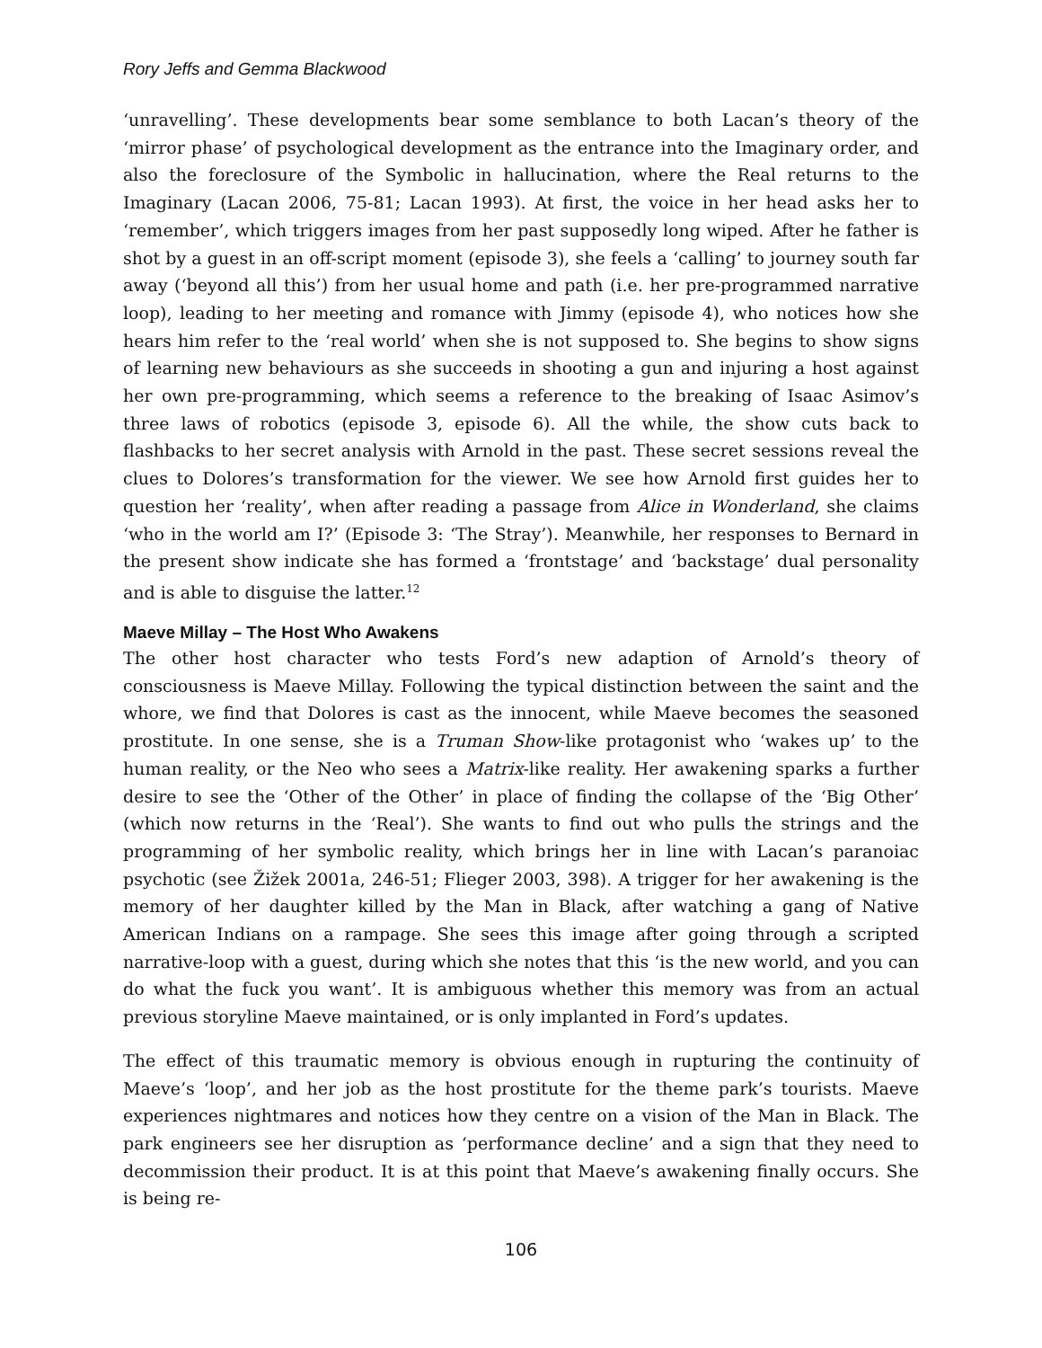Rory Jeffs and Gemma Blackwood
‘unravelling’. These developments bear some semblance to both Lacan’s theory of the ‘mirror phase’ of psychological development as the entrance into the Imaginary order, and also the foreclosure of the Symbolic in hallucination, where the Real returns to the Imaginary (Lacan 2006, 75-81; Lacan 1993). At first, the voice in her head asks her to ‘remember’, which triggers images from her past supposedly long wiped. After he father is shot by a guest in an off-script moment (episode 3), she feels a ‘calling’ to journey south far away (‘beyond all this’) from her usual home and path (i.e. her pre-programmed narrative loop), leading to her meeting and romance with Jimmy (episode 4), who notices how she hears him refer to the ‘real world’ when she is not supposed to. She begins to show signs of learning new behaviours as she succeeds in shooting a gun and injuring a host against her own pre-programming, which seems a reference to the breaking of Isaac Asimov’s three laws of robotics (episode 3, episode 6). All the while, the show cuts back to flashbacks to her secret analysis with Arnold in the past. These secret sessions reveal the clues to Dolores’s transformation for the viewer. We see how Arnold first guides her to question her ‘reality’, when after reading a passage from Alice in Wonderland, she claims ‘who in the world am I?’ (Episode 3: ‘The Stray’). Meanwhile, her responses to Bernard in the present show indicate she has formed a ‘frontstage’ and ‘backstage’ dual personality and is able to disguise the latter.<sup>12</sup>
Maeve Millay – The Host Who Awakens
The other host character who tests Ford’s new adaption of Arnold’s theory of consciousness is Maeve Millay. Following the typical distinction between the saint and the whore, we find that Dolores is cast as the innocent, while Maeve becomes the seasoned prostitute. In one sense, she is a Truman Show-like protagonist who ‘wakes up’ to the human reality, or the Neo who sees a Matrix-like reality. Her awakening sparks a further desire to see the ‘Other of the Other’ in place of finding the collapse of the ‘Big Other’ (which now returns in the ‘Real’). She wants to find out who pulls the strings and the programming of her symbolic reality, which brings her in line with Lacan’s paranoiac psychotic (see Žižek 2001a, 246-51; Flieger 2003, 398). A trigger for her awakening is the memory of her daughter killed by the Man in Black, after watching a gang of Native American Indians on a rampage. She sees this image after going through a scripted narrative-loop with a guest, during which she notes that this ‘is the new world, and you can do what the fuck you want’. It is ambiguous whether this memory was from an actual previous storyline Maeve maintained, or is only implanted in Ford’s updates.
The effect of this traumatic memory is obvious enough in rupturing the continuity of Maeve’s ‘loop’, and her job as the host prostitute for the theme park’s tourists. Maeve experiences nightmares and notices how they centre on a vision of the Man in Black. The park engineers see her disruption as ‘performance decline’ and a sign that they need to decommission their product. It is at this point that Maeve’s awakening finally occurs. She is being re-
106